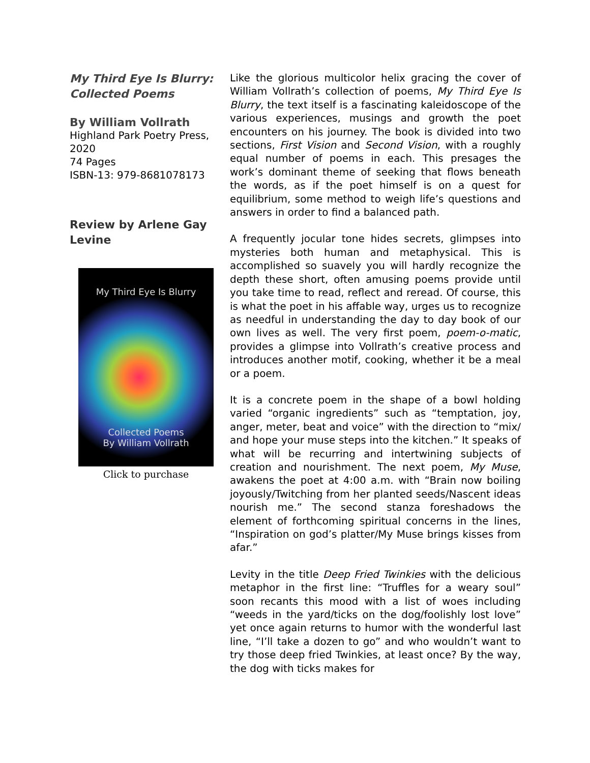My Third Eye Is Blurry: Collected Poems
By William Vollrath
Highland Park Poetry Press, 2020
74 Pages
ISBN-13: 979-8681078173
Review by Arlene Gay Levine
My Third Eye Is Blurry
Collected Poems
By William Vollrath
Click to purchase
Like the glorious multicolor helix gracing the cover of William Vollrath’s collection of poems, My Third Eye Is Blurry, the text itself is a fascinating kaleidoscope of the various experiences, musings and growth the poet encounters on his journey. The book is divided into two sections, First Vision and Second Vision, with a roughly equal number of poems in each. This presages the work’s dominant theme of seeking that flows beneath the words, as if the poet himself is on a quest for equilibrium, some method to weigh life’s questions and answers in order to find a balanced path.
A frequently jocular tone hides secrets, glimpses into mysteries both human and metaphysical. This is accomplished so suavely you will hardly recognize the depth these short, often amusing poems provide until you take time to read, reflect and reread. Of course, this is what the poet in his affable way, urges us to recognize as needful in understanding the day to day book of our own lives as well. The very first poem, poem-o-matic, provides a glimpse into Vollrath’s creative process and introduces another motif, cooking, whether it be a meal or a poem.
It is a concrete poem in the shape of a bowl holding varied “organic ingredients” such as “temptation, joy, anger, meter, beat and voice” with the direction to “mix/ and hope your muse steps into the kitchen.” It speaks of what will be recurring and intertwining subjects of creation and nourishment. The next poem, My Muse, awakens the poet at 4:00 a.m. with “Brain now boiling joyously/Twitching from her planted seeds/Nascent ideas nourish me.” The second stanza foreshadows the element of forthcoming spiritual concerns in the lines, “Inspiration on god’s platter/My Muse brings kisses from afar.”
Levity in the title Deep Fried Twinkies with the delicious metaphor in the first line: “Truffles for a weary soul” soon recants this mood with a list of woes including “weeds in the yard/ticks on the dog/foolishly lost love” yet once again returns to humor with the wonderful last line, “I’ll take a dozen to go” and who wouldn’t want to try those deep fried Twinkies, at least once? By the way, the dog with ticks makes for